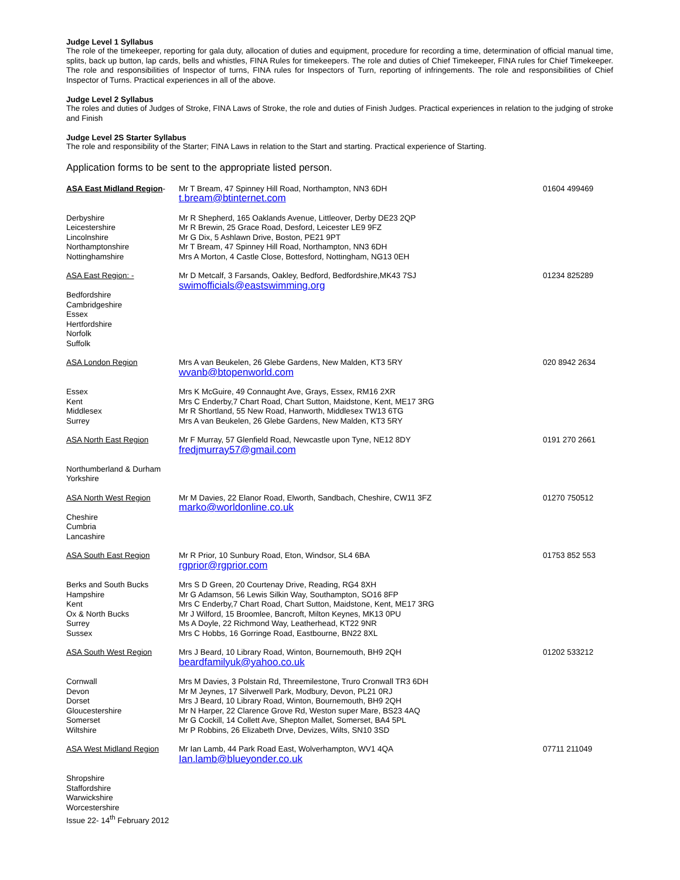Judge Level 1 Syllabus
The role of the timekeeper, reporting for gala duty, allocation of duties and equipment, procedure for recording a time, determination of official manual time, splits, back up button, lap cards, bells and whistles, FINA Rules for timekeepers. The role and duties of Chief Timekeeper, FINA rules for Chief Timekeeper. The role and responsibilities of Inspector of turns, FINA rules for Inspectors of Turn, reporting of infringements. The role and responsibilities of Chief Inspector of Turns. Practical experiences in all of the above.
Judge Level 2 Syllabus
The roles and duties of Judges of Stroke, FINA Laws of Stroke, the role and duties of Finish Judges. Practical experiences in relation to the judging of stroke and Finish
Judge Level 2S Starter Syllabus
The role and responsibility of the Starter; FINA Laws in relation to the Start and starting. Practical experience of Starting.
Application forms to be sent to the appropriate listed person.
| ASA East Midland Region - | Mr T Bream, 47 Spinney Hill Road, Northampton, NN3 6DH t.bream@btinternet.com | 01604 499469 |
| Derbyshire Leicestershire Lincolnshire Northamptonshire Nottinghamshire | Mr R Shepherd, 165 Oaklands Avenue, Littleover, Derby DE23 2QP Mr R Brewin, 25 Grace Road, Desford, Leicester LE9 9FZ Mr G Dix, 5 Ashlawn Drive, Boston, PE21 9PT Mr T Bream, 47 Spinney Hill Road, Northampton, NN3 6DH Mrs A Morton, 4 Castle Close, Bottesford, Nottingham, NG13 0EH | |
| ASA East Region: - Bedfordshire Cambridgeshire Essex Hertfordshire Norfolk Suffolk | Mr D Metcalf, 3 Farsands, Oakley, Bedford, Bedfordshire,MK43 7SJ swimofficials@eastswimming.org | 01234 825289 |
| ASA London Region | Mrs A van Beukelen, 26 Glebe Gardens, New Malden, KT3 5RY wvanb@btopenworld.com | 020 8942 2634 |
| Essex Kent Middlesex Surrey | Mrs K McGuire, 49 Connaught Ave, Grays, Essex, RM16 2XR Mrs C Enderby,7 Chart Road, Chart Sutton, Maidstone, Kent, ME17 3RG Mr R Shortland, 55 New Road, Hanworth, Middlesex TW13 6TG Mrs A van Beukelen, 26 Glebe Gardens, New Malden, KT3 5RY | |
| ASA North East Region Northumberland & Durham Yorkshire | Mr F Murray, 57 Glenfield Road, Newcastle upon Tyne, NE12 8DY fredjmurray57@gmail.com | 0191 270 2661 |
| ASA North West Region Cheshire Cumbria Lancashire | Mr M Davies, 22 Elanor Road, Elworth, Sandbach, Cheshire, CW11 3FZ marko@worldonline.co.uk | 01270 750512 |
| ASA South East Region | Mr R Prior, 10 Sunbury Road, Eton, Windsor, SL4 6BA rgprior@rgprior.com | 01753 852 553 |
| Berks and South Bucks Hampshire Kent Ox & North Bucks Surrey Sussex | Mrs S D Green, 20 Courtenay Drive, Reading, RG4 8XH Mr G Adamson, 56 Lewis Silkin Way, Southampton, SO16 8FP Mrs C Enderby,7 Chart Road, Chart Sutton, Maidstone, Kent, ME17 3RG Mr J Wilford, 15 Broomlee, Bancroft, Milton Keynes, MK13 0PU Ms A Doyle, 22 Richmond Way, Leatherhead, KT22 9NR Mrs C Hobbs, 16 Gorringe Road, Eastbourne, BN22 8XL | |
| ASA South West Region | Mrs J Beard, 10 Library Road, Winton, Bournemouth, BH9 2QH beardfamilyuk@yahoo.co.uk | 01202 533212 |
| Cornwall Devon Dorset Gloucestershire Somerset Wiltshire | Mrs M Davies, 3 Polstain Rd, Threemilestone, Truro Cronwall TR3 6DH Mr M Jeynes, 17 Silverwell Park, Modbury, Devon, PL21 0RJ Mrs J Beard, 10 Library Road, Winton, Bournemouth, BH9 2QH Mr N Harper, 22 Clarence Grove Rd, Weston super Mare, BS23 4AQ Mr G Cockill, 14 Collett Ave, Shepton Mallet, Somerset, BA4 5PL Mr P Robbins, 26 Elizabeth Drve, Devizes, Wilts, SN10 3SD | |
| ASA West Midland Region | Mr Ian Lamb, 44 Park Road East, Wolverhampton, WV1 4QA Ian.lamb@blueyonder.co.uk | 07711 211049 |
| Shropshire Staffordshire Warwickshire Worcestershire Issue 22- 14<sup>th</sup> February 2012 | | |